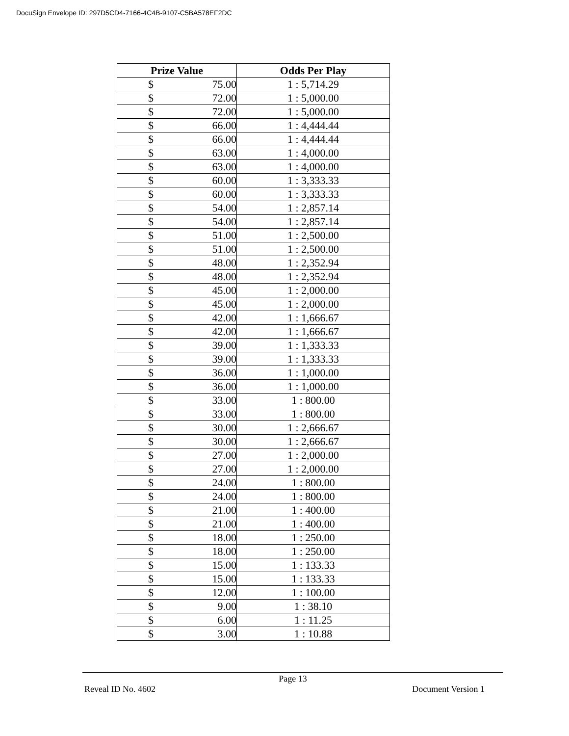DocuSign Envelope ID: 297D5CD4-7166-4C4B-9107-C5BA578EF2DC
| Prize Value | Odds Per Play |
| --- | --- |
| $ 75.00 | 1 : 5,714.29 |
| $ 72.00 | 1 : 5,000.00 |
| $ 72.00 | 1 : 5,000.00 |
| $ 66.00 | 1 : 4,444.44 |
| $ 66.00 | 1 : 4,444.44 |
| $ 63.00 | 1 : 4,000.00 |
| $ 63.00 | 1 : 4,000.00 |
| $ 60.00 | 1 : 3,333.33 |
| $ 60.00 | 1 : 3,333.33 |
| $ 54.00 | 1 : 2,857.14 |
| $ 54.00 | 1 : 2,857.14 |
| $ 51.00 | 1 : 2,500.00 |
| $ 51.00 | 1 : 2,500.00 |
| $ 48.00 | 1 : 2,352.94 |
| $ 48.00 | 1 : 2,352.94 |
| $ 45.00 | 1 : 2,000.00 |
| $ 45.00 | 1 : 2,000.00 |
| $ 42.00 | 1 : 1,666.67 |
| $ 42.00 | 1 : 1,666.67 |
| $ 39.00 | 1 : 1,333.33 |
| $ 39.00 | 1 : 1,333.33 |
| $ 36.00 | 1 : 1,000.00 |
| $ 36.00 | 1 : 1,000.00 |
| $ 33.00 | 1 : 800.00 |
| $ 33.00 | 1 : 800.00 |
| $ 30.00 | 1 : 2,666.67 |
| $ 30.00 | 1 : 2,666.67 |
| $ 27.00 | 1 : 2,000.00 |
| $ 27.00 | 1 : 2,000.00 |
| $ 24.00 | 1 : 800.00 |
| $ 24.00 | 1 : 800.00 |
| $ 21.00 | 1 : 400.00 |
| $ 21.00 | 1 : 400.00 |
| $ 18.00 | 1 : 250.00 |
| $ 18.00 | 1 : 250.00 |
| $ 15.00 | 1 : 133.33 |
| $ 15.00 | 1 : 133.33 |
| $ 12.00 | 1 : 100.00 |
| $ 9.00 | 1 : 38.10 |
| $ 6.00 | 1 : 11.25 |
| $ 3.00 | 1 : 10.88 |
Page 13
Reveal ID No. 4602 Document Version 1